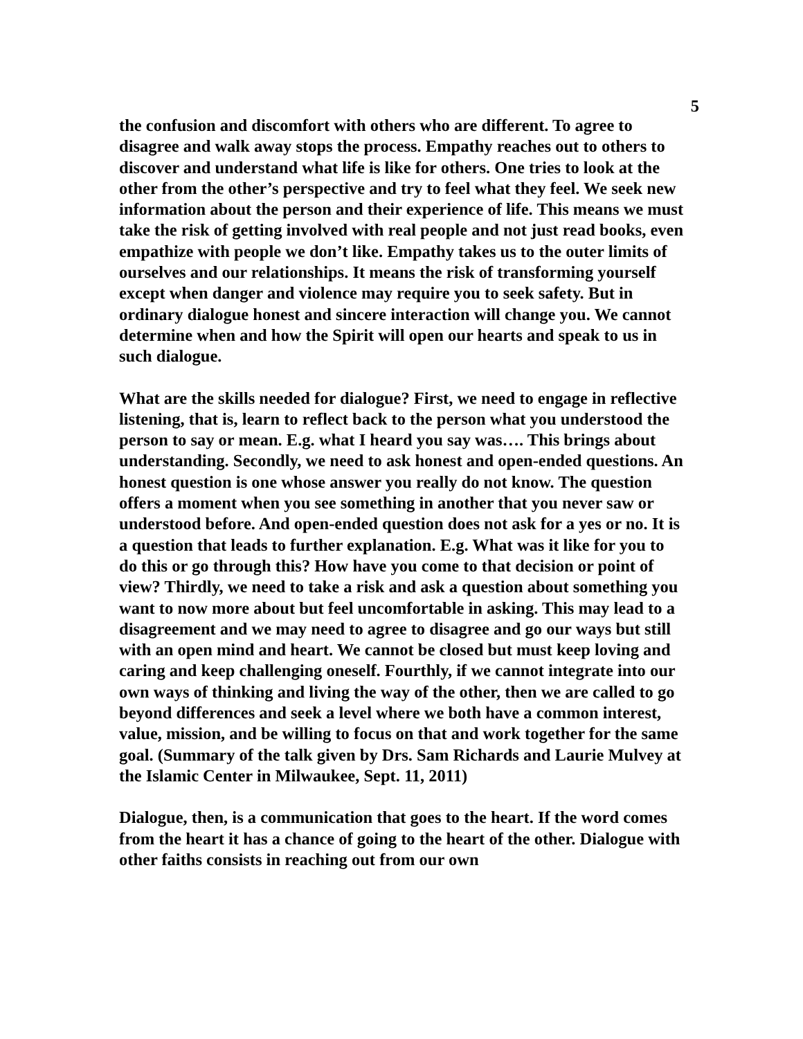5
the confusion and discomfort with others who are different. To agree to disagree and walk away stops the process. Empathy reaches out to others to discover and understand what life is like for others. One tries to look at the other from the other’s perspective and try to feel what they feel. We seek new information about the person and their experience of life. This means we must take the risk of getting involved with real people and not just read books, even empathize with people we don’t like. Empathy takes us to the outer limits of ourselves and our relationships. It means the risk of transforming yourself except when danger and violence may require you to seek safety. But in ordinary dialogue honest and sincere interaction will change you. We cannot determine when and how the Spirit will open our hearts and speak to us in such dialogue.
What are the skills needed for dialogue? First, we need to engage in reflective listening, that is, learn to reflect back to the person what you understood the person to say or mean. E.g. what I heard you say was…. This brings about understanding. Secondly, we need to ask honest and open-ended questions. An honest question is one whose answer you really do not know. The question offers a moment when you see something in another that you never saw or understood before. And open-ended question does not ask for a yes or no. It is a question that leads to further explanation. E.g. What was it like for you to do this or go through this? How have you come to that decision or point of view? Thirdly, we need to take a risk and ask a question about something you want to now more about but feel uncomfortable in asking. This may lead to a disagreement and we may need to agree to disagree and go our ways but still with an open mind and heart. We cannot be closed but must keep loving and caring and keep challenging oneself. Fourthly, if we cannot integrate into our own ways of thinking and living the way of the other, then we are called to go beyond differences and seek a level where we both have a common interest, value, mission, and be willing to focus on that and work together for the same goal. (Summary of the talk given by Drs. Sam Richards and Laurie Mulvey at the Islamic Center in Milwaukee, Sept. 11, 2011)
Dialogue, then, is a communication that goes to the heart. If the word comes from the heart it has a chance of going to the heart of the other. Dialogue with other faiths consists in reaching out from our own